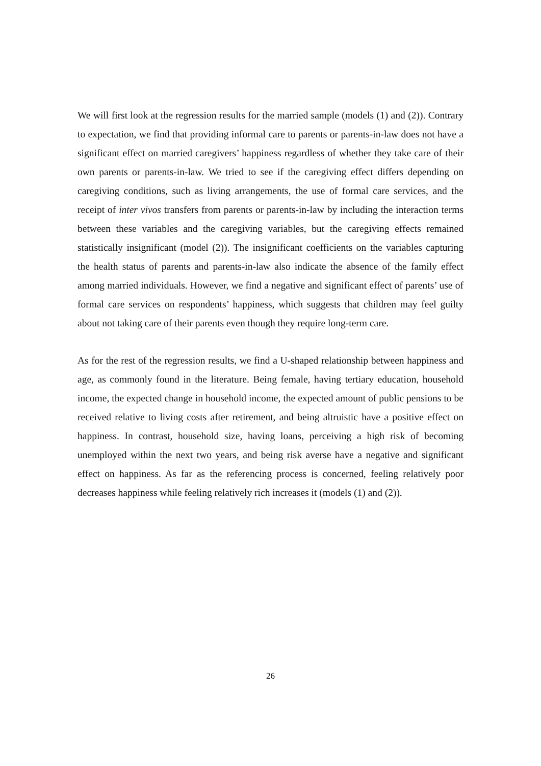We will first look at the regression results for the married sample (models (1) and (2)). Contrary to expectation, we find that providing informal care to parents or parents-in-law does not have a significant effect on married caregivers’ happiness regardless of whether they take care of their own parents or parents-in-law. We tried to see if the caregiving effect differs depending on caregiving conditions, such as living arrangements, the use of formal care services, and the receipt of inter vivos transfers from parents or parents-in-law by including the interaction terms between these variables and the caregiving variables, but the caregiving effects remained statistically insignificant (model (2)). The insignificant coefficients on the variables capturing the health status of parents and parents-in-law also indicate the absence of the family effect among married individuals. However, we find a negative and significant effect of parents’ use of formal care services on respondents’ happiness, which suggests that children may feel guilty about not taking care of their parents even though they require long-term care.
As for the rest of the regression results, we find a U-shaped relationship between happiness and age, as commonly found in the literature. Being female, having tertiary education, household income, the expected change in household income, the expected amount of public pensions to be received relative to living costs after retirement, and being altruistic have a positive effect on happiness. In contrast, household size, having loans, perceiving a high risk of becoming unemployed within the next two years, and being risk averse have a negative and significant effect on happiness. As far as the referencing process is concerned, feeling relatively poor decreases happiness while feeling relatively rich increases it (models (1) and (2)).
26